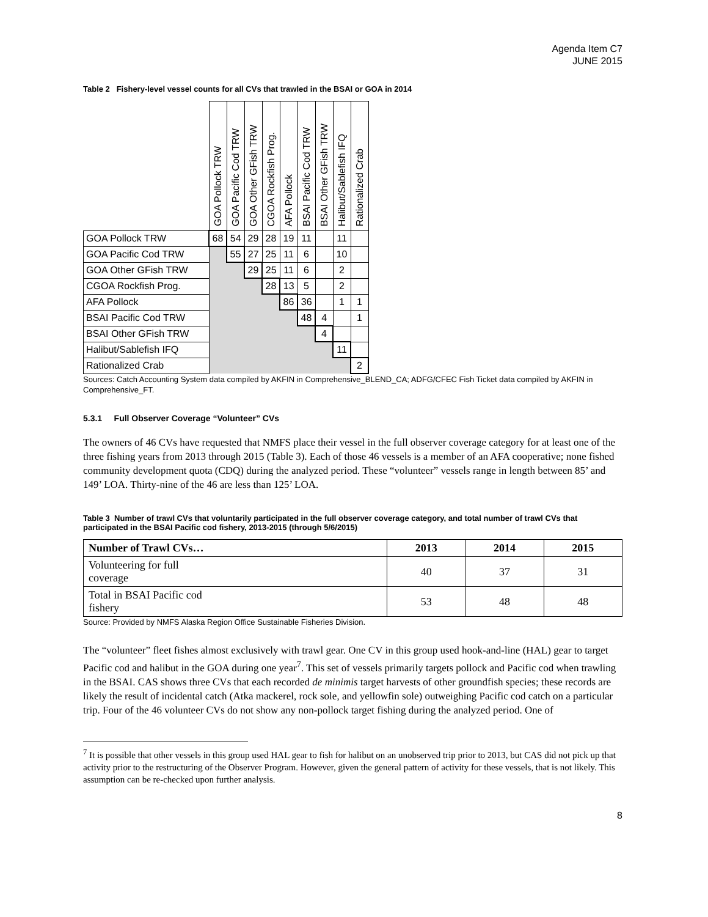Agenda Item C7
JUNE 2015
Table 2 Fishery-level vessel counts for all CVs that trawled in the BSAI or GOA in 2014
| | GOA Pollock TRW | GOA Pacific Cod TRW | GOA Other GFish TRW | CGOA Rockfish Prog. | AFA Pollock | BSAI Pacific Cod TRW | BSAI Other GFish TRW | Halibut/Sablefish IFQ | Rationalized Crab |
| --- | --- | --- | --- | --- | --- | --- | --- | --- | --- |
| GOA Pollock TRW | 68 | 54 | 29 | 28 | 19 | 11 | | 11 | |
| GOA Pacific Cod TRW | | 55 | 27 | 25 | 11 | 6 | | 10 | |
| GOA Other GFish TRW | | | 29 | 25 | 11 | 6 | | 2 | |
| CGOA Rockfish Prog. | | | | 28 | 13 | 5 | | 2 | |
| AFA Pollock | | | | | 86 | 36 | | 1 | 1 |
| BSAI Pacific Cod TRW | | | | | | 48 | 4 | | 1 |
| BSAI Other GFish TRW | | | | | | | 4 | | |
| Halibut/Sablefish IFQ | | | | | | | | 11 | |
| Rationalized Crab | | | | | | | | | 2 |
Sources: Catch Accounting System data compiled by AKFIN in Comprehensive_BLEND_CA; ADFG/CFEC Fish Ticket data compiled by AKFIN in Comprehensive_FT.
5.3.1 Full Observer Coverage “Volunteer” CVs
The owners of 46 CVs have requested that NMFS place their vessel in the full observer coverage category for at least one of the three fishing years from 2013 through 2015 (Table 3). Each of those 46 vessels is a member of an AFA cooperative; none fished community development quota (CDQ) during the analyzed period. These “volunteer” vessels range in length between 85’ and 149’ LOA. Thirty-nine of the 46 are less than 125’ LOA.
Table 3 Number of trawl CVs that voluntarily participated in the full observer coverage category, and total number of trawl CVs that participated in the BSAI Pacific cod fishery, 2013-2015 (through 5/6/2015)
| Number of Trawl CVs… | 2013 | 2014 | 2015 |
| --- | --- | --- | --- |
| Volunteering for full coverage | 40 | 37 | 31 |
| Total in BSAI Pacific cod fishery | 53 | 48 | 48 |
Source: Provided by NMFS Alaska Region Office Sustainable Fisheries Division.
The “volunteer” fleet fishes almost exclusively with trawl gear. One CV in this group used hook-and-line (HAL) gear to target Pacific cod and halibut in the GOA during one year<sup>7</sup>. This set of vessels primarily targets pollock and Pacific cod when trawling in the BSAI. CAS shows three CVs that each recorded de minimis target harvests of other groundfish species; these records are likely the result of incidental catch (Atka mackerel, rock sole, and yellowfin sole) outweighing Pacific cod catch on a particular trip. Four of the 46 volunteer CVs do not show any non-pollock target fishing during the analyzed period. One of
<sup>7</sup> It is possible that other vessels in this group used HAL gear to fish for halibut on an unobserved trip prior to 2013, but CAS did not pick up that activity prior to the restructuring of the Observer Program. However, given the general pattern of activity for these vessels, that is not likely. This assumption can be re-checked upon further analysis.
8